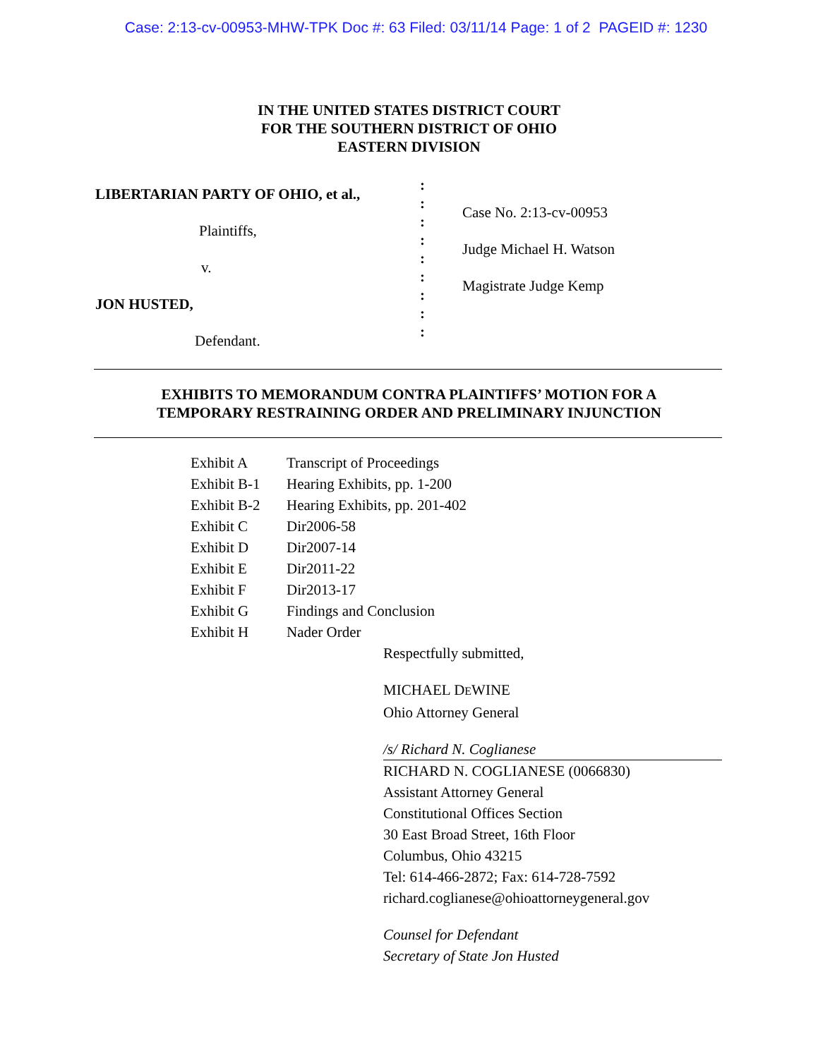Case: 2:13-cv-00953-MHW-TPK Doc #: 63 Filed: 03/11/14 Page: 1 of 2 PAGEID #: 1230
IN THE UNITED STATES DISTRICT COURT
FOR THE SOUTHERN DISTRICT OF OHIO
EASTERN DIVISION
LIBERTARIAN PARTY OF OHIO, et al.,
Plaintiffs,
v.
JON HUSTED,
Defendant.
:
:
:
:
:
:
:
:
:
Case No. 2:13-cv-00953
Judge Michael H. Watson
Magistrate Judge Kemp
EXHIBITS TO MEMORANDUM CONTRA PLAINTIFFS’ MOTION FOR A
TEMPORARY RESTRAINING ORDER AND PRELIMINARY INJUNCTION
| Exhibit A | Transcript of Proceedings |
| Exhibit B-1 | Hearing Exhibits, pp. 1-200 |
| Exhibit B-2 | Hearing Exhibits, pp. 201-402 |
| Exhibit C | Dir2006-58 |
| Exhibit D | Dir2007-14 |
| Exhibit E | Dir2011-22 |
| Exhibit F | Dir2013-17 |
| Exhibit G | Findings and Conclusion |
| Exhibit H | Nader Order |
Respectfully submitted,
MICHAEL DEWINE
Ohio Attorney General
/s/ Richard N. Coglianese
RICHARD N. COGLIANESE (0066830)
Assistant Attorney General
Constitutional Offices Section
30 East Broad Street, 16th Floor
Columbus, Ohio 43215
Tel: 614-466-2872; Fax: 614-728-7592
richard.coglianese@ohioattorneygeneral.gov
Counsel for Defendant
Secretary of State Jon Husted